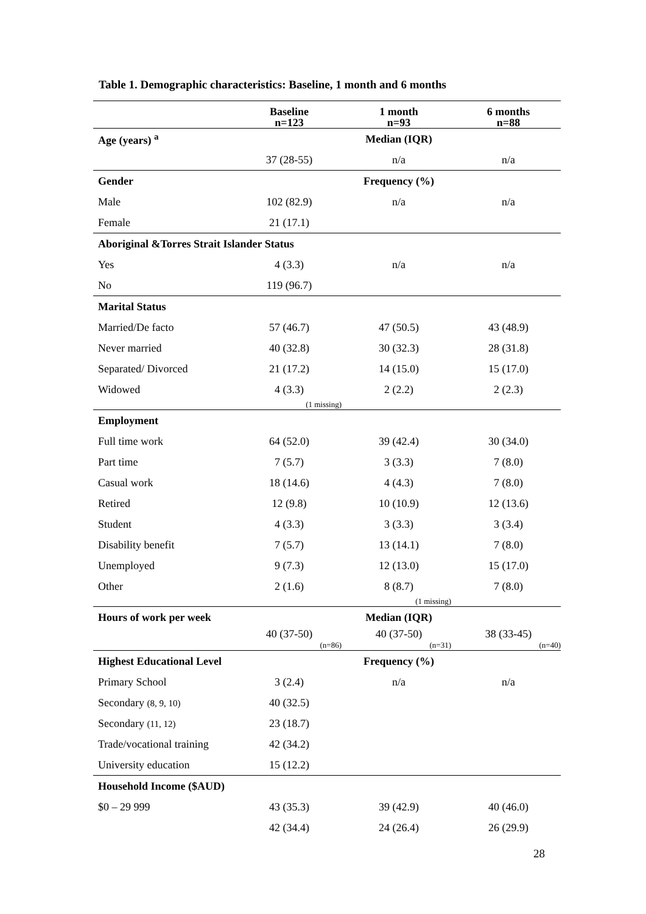Table 1. Demographic characteristics: Baseline, 1 month and 6 months
| | Baseline n=123 | 1 month n=93 | 6 months n=88 |
| --- | --- | --- | --- |
| Age (years) <sup>a</sup> | | Median (IQR) | |
| | 37 (28-55) | n/a | n/a |
| Gender | | Frequency (%) | |
| Male | 102 (82.9) | n/a | n/a |
| Female | 21 (17.1) | | |
| Aboriginal &Torres Strait Islander Status | | | |
| Yes | 4 (3.3) | n/a | n/a |
| No | 119 (96.7) | | |
| Marital Status | | | |
| Married/De facto | 57 (46.7) | 47 (50.5) | 43 (48.9) |
| Never married | 40 (32.8) | 30 (32.3) | 28 (31.8) |
| Separated/ Divorced | 21 (17.2) | 14 (15.0) | 15 (17.0) |
| Widowed | 4 (3.3) | 2 (2.2) | 2 (2.3) |
| | (1 missing) | | |
| Employment | | | |
| Full time work | 64 (52.0) | 39 (42.4) | 30 (34.0) |
| Part time | 7 (5.7) | 3 (3.3) | 7 (8.0) |
| Casual work | 18 (14.6) | 4 (4.3) | 7 (8.0) |
| Retired | 12 (9.8) | 10 (10.9) | 12 (13.6) |
| Student | 4 (3.3) | 3 (3.3) | 3 (3.4) |
| Disability benefit | 7 (5.7) | 13 (14.1) | 7 (8.0) |
| Unemployed | 9 (7.3) | 12 (13.0) | 15 (17.0) |
| Other | 2 (1.6) | 8 (8.7) | 7 (8.0) |
| | | (1 missing) | |
| Hours of work per week | | Median (IQR) | |
| | 40 (37-50) (n=86) | 40 (37-50) (n=31) | 38 (33-45) (n=40) |
| Highest Educational Level | | Frequency (%) | |
| Primary School | 3 (2.4) | n/a | n/a |
| Secondary (8, 9, 10) | 40 (32.5) | | |
| Secondary (11, 12) | 23 (18.7) | | |
| Trade/vocational training | 42 (34.2) | | |
| University education | 15 (12.2) | | |
| Household Income ($AUD) | | | |
| $0 – 29 999 | 43 (35.3) | 39 (42.9) | 40 (46.0) |
| | 42 (34.4) | 24 (26.4) | 26 (29.9) |
28